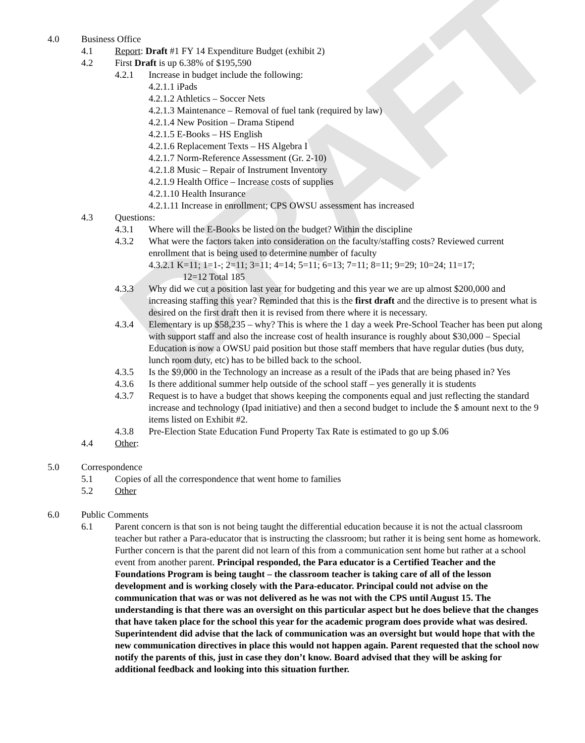DRAFT
4.0 Business Office
4.1 Report: Draft #1 FY 14 Expenditure Budget (exhibit 2)
4.2 First Draft is up 6.38% of $195,590
4.2.1 Increase in budget include the following:
4.2.1.1 iPads
4.2.1.2 Athletics – Soccer Nets
4.2.1.3 Maintenance – Removal of fuel tank (required by law)
4.2.1.4 New Position – Drama Stipend
4.2.1.5 E-Books – HS English
4.2.1.6 Replacement Texts – HS Algebra I
4.2.1.7 Norm-Reference Assessment (Gr. 2-10)
4.2.1.8 Music – Repair of Instrument Inventory
4.2.1.9 Health Office – Increase costs of supplies
4.2.1.10 Health Insurance
4.2.1.11 Increase in enrollment; CPS OWSU assessment has increased
4.3 Questions:
4.3.1 Where will the E-Books be listed on the budget? Within the discipline
4.3.2 What were the factors taken into consideration on the faculty/staffing costs? Reviewed current enrollment that is being used to determine number of faculty
4.3.2.1 K=11; 1=1-; 2=11; 3=11; 4=14; 5=11; 6=13; 7=11; 8=11; 9=29; 10=24; 11=17;
12=12 Total 185
4.3.3 Why did we cut a position last year for budgeting and this year we are up almost $200,000 and increasing staffing this year? Reminded that this is the first draft and the directive is to present what is desired on the first draft then it is revised from there where it is necessary.
4.3.4 Elementary is up $58,235 – why? This is where the 1 day a week Pre-School Teacher has been put along with support staff and also the increase cost of health insurance is roughly about $30,000 – Special Education is now a OWSU paid position but those staff members that have regular duties (bus duty, lunch room duty, etc) has to be billed back to the school.
4.3.5 Is the $9,000 in the Technology an increase as a result of the iPads that are being phased in? Yes
4.3.6 Is there additional summer help outside of the school staff – yes generally it is students
4.3.7 Request is to have a budget that shows keeping the components equal and just reflecting the standard increase and technology (Ipad initiative) and then a second budget to include the $ amount next to the 9 items listed on Exhibit #2.
4.3.8 Pre-Election State Education Fund Property Tax Rate is estimated to go up $.06
4.4 Other:
5.0 Correspondence
5.1 Copies of all the correspondence that went home to families
5.2 Other
6.0 Public Comments
6.1 Parent concern is that son is not being taught the differential education because it is not the actual classroom teacher but rather a Para-educator that is instructing the classroom; but rather it is being sent home as homework. Further concern is that the parent did not learn of this from a communication sent home but rather at a school event from another parent. Principal responded, the Para educator is a Certified Teacher and the Foundations Program is being taught – the classroom teacher is taking care of all of the lesson development and is working closely with the Para-educator. Principal could not advise on the communication that was or was not delivered as he was not with the CPS until August 15. The understanding is that there was an oversight on this particular aspect but he does believe that the changes that have taken place for the school this year for the academic program does provide what was desired. Superintendent did advise that the lack of communication was an oversight but would hope that with the new communication directives in place this would not happen again. Parent requested that the school now notify the parents of this, just in case they don’t know. Board advised that they will be asking for additional feedback and looking into this situation further.